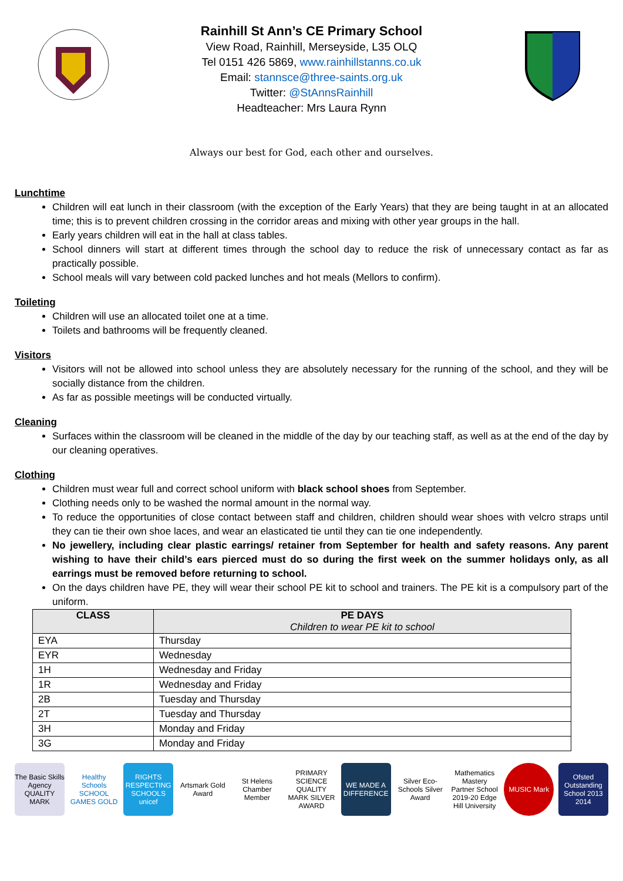Rainhill St Ann’s CE Primary School
View Road, Rainhill, Merseyside, L35 OLQ
Tel 0151 426 5869, www.rainhillstanns.co.uk
Email: stannsce@three-saints.org.uk
Twitter: @StAnnsRainhill
Headteacher: Mrs Laura Rynn
Always our best for God, each other and ourselves.
Lunchtime
Children will eat lunch in their classroom (with the exception of the Early Years) that they are being taught in at an allocated time; this is to prevent children crossing in the corridor areas and mixing with other year groups in the hall.
Early years children will eat in the hall at class tables.
School dinners will start at different times through the school day to reduce the risk of unnecessary contact as far as practically possible.
School meals will vary between cold packed lunches and hot meals (Mellors to confirm).
Toileting
Children will use an allocated toilet one at a time.
Toilets and bathrooms will be frequently cleaned.
Visitors
Visitors will not be allowed into school unless they are absolutely necessary for the running of the school, and they will be socially distance from the children.
As far as possible meetings will be conducted virtually.
Cleaning
Surfaces within the classroom will be cleaned in the middle of the day by our teaching staff, as well as at the end of the day by our cleaning operatives.
Clothing
Children must wear full and correct school uniform with black school shoes from September.
Clothing needs only to be washed the normal amount in the normal way.
To reduce the opportunities of close contact between staff and children, children should wear shoes with velcro straps until they can tie their own shoe laces, and wear an elasticated tie until they can tie one independently.
No jewellery, including clear plastic earrings/ retainer from September for health and safety reasons. Any parent wishing to have their child’s ears pierced must do so during the first week on the summer holidays only, as all earrings must be removed before returning to school.
On the days children have PE, they will wear their school PE kit to school and trainers. The PE kit is a compulsory part of the uniform.
| CLASS | PE DAYS Children to wear PE kit to school |
| --- | --- |
| EYA | Thursday |
| EYR | Wednesday |
| 1H | Wednesday and Friday |
| 1R | Wednesday and Friday |
| 2B | Tuesday and Thursday |
| 2T | Tuesday and Thursday |
| 3H | Monday and Friday |
| 3G | Monday and Friday |
The Basic Skills Agency QUALITY MARK
Healthy Schools SCHOOL GAMES GOLD
RIGHTS RESPECTING SCHOOLS unicef
Artsmark Gold Award
St Helens Chamber Member
PRIMARY SCIENCE QUALITY MARK SILVER AWARD
WE MADE A DIFFERENCE
Silver Eco-Schools Silver Award
Mathematics Mastery Partner School 2019-20 Edge Hill University
MUSIC Mark Ofsted Outstanding School 2013 2014